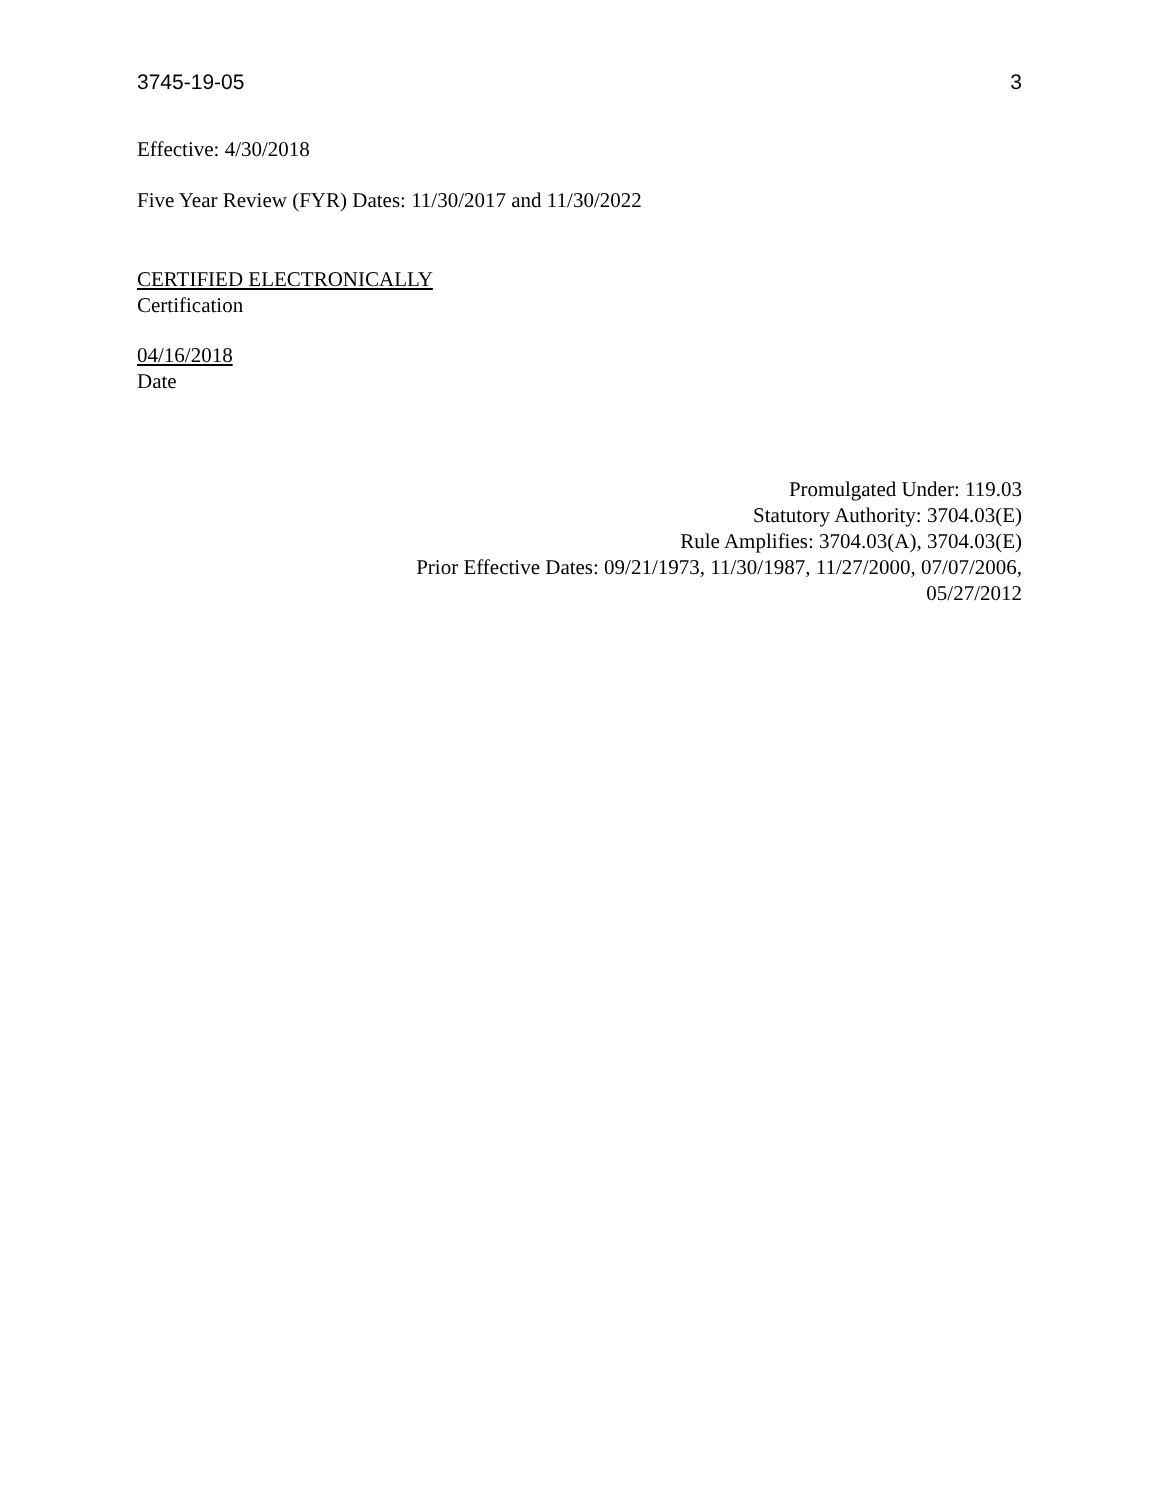3745-19-05 3
Effective: 4/30/2018
Five Year Review (FYR) Dates: 11/30/2017 and 11/30/2022
CERTIFIED ELECTRONICALLY
Certification
04/16/2018
Date
Promulgated Under: 119.03
Statutory Authority: 3704.03(E)
Rule Amplifies: 3704.03(A), 3704.03(E)
Prior Effective Dates: 09/21/1973, 11/30/1987, 11/27/2000, 07/07/2006,
05/27/2012